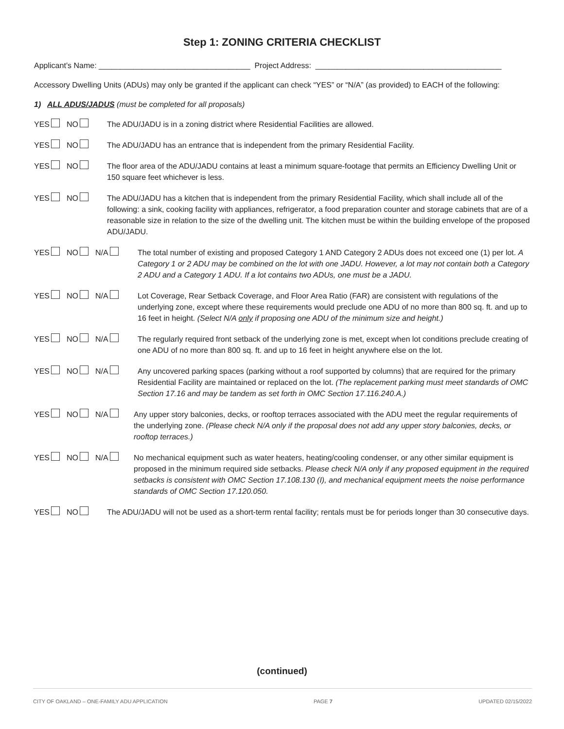Step 1: ZONING CRITERIA CHECKLIST
Applicant’s Name: ___________________________________ Project Address: ___________________________________________
Accessory Dwelling Units (ADUs) may only be granted if the applicant can check “YES” or “N/A” (as provided) to EACH of the following:
1) ALL ADUS/JADUS (must be completed for all proposals)
YES NO The ADU/JADU is in a zoning district where Residential Facilities are allowed.
YES NO The ADU/JADU has an entrance that is independent from the primary Residential Facility.
YES NO The floor area of the ADU/JADU contains at least a minimum square-footage that permits an Efficiency Dwelling Unit or 150 square feet whichever is less.
YES NO The ADU/JADU has a kitchen that is independent from the primary Residential Facility, which shall include all of the following: a sink, cooking facility with appliances, refrigerator, a food preparation counter and storage cabinets that are of a reasonable size in relation to the size of the dwelling unit. The kitchen must be within the building envelope of the proposed ADU/JADU.
YES NO N/A The total number of existing and proposed Category 1 AND Category 2 ADUs does not exceed one (1) per lot. A Category 1 or 2 ADU may be combined on the lot with one JADU. However, a lot may not contain both a Category 2 ADU and a Category 1 ADU. If a lot contains two ADUs, one must be a JADU.
YES NO N/A Lot Coverage, Rear Setback Coverage, and Floor Area Ratio (FAR) are consistent with regulations of the underlying zone, except where these requirements would preclude one ADU of no more than 800 sq. ft. and up to 16 feet in height. (Select N/A only if proposing one ADU of the minimum size and height.)
YES NO N/A The regularly required front setback of the underlying zone is met, except when lot conditions preclude creating of one ADU of no more than 800 sq. ft. and up to 16 feet in height anywhere else on the lot.
YES NO N/A Any uncovered parking spaces (parking without a roof supported by columns) that are required for the primary Residential Facility are maintained or replaced on the lot. (The replacement parking must meet standards of OMC Section 17.16 and may be tandem as set forth in OMC Section 17.116.240.A.)
YES NO N/A Any upper story balconies, decks, or rooftop terraces associated with the ADU meet the regular requirements of the underlying zone. (Please check N/A only if the proposal does not add any upper story balconies, decks, or rooftop terraces.)
YES NO N/A No mechanical equipment such as water heaters, heating/cooling condenser, or any other similar equipment is proposed in the minimum required side setbacks. Please check N/A only if any proposed equipment in the required setbacks is consistent with OMC Section 17.108.130 (I), and mechanical equipment meets the noise performance standards of OMC Section 17.120.050.
YES NO The ADU/JADU will not be used as a short-term rental facility; rentals must be for periods longer than 30 consecutive days.
(continued)
CITY OF OAKLAND – ONE-FAMILY ADU APPLICATION PAGE 7 UPDATED 02/15/2022